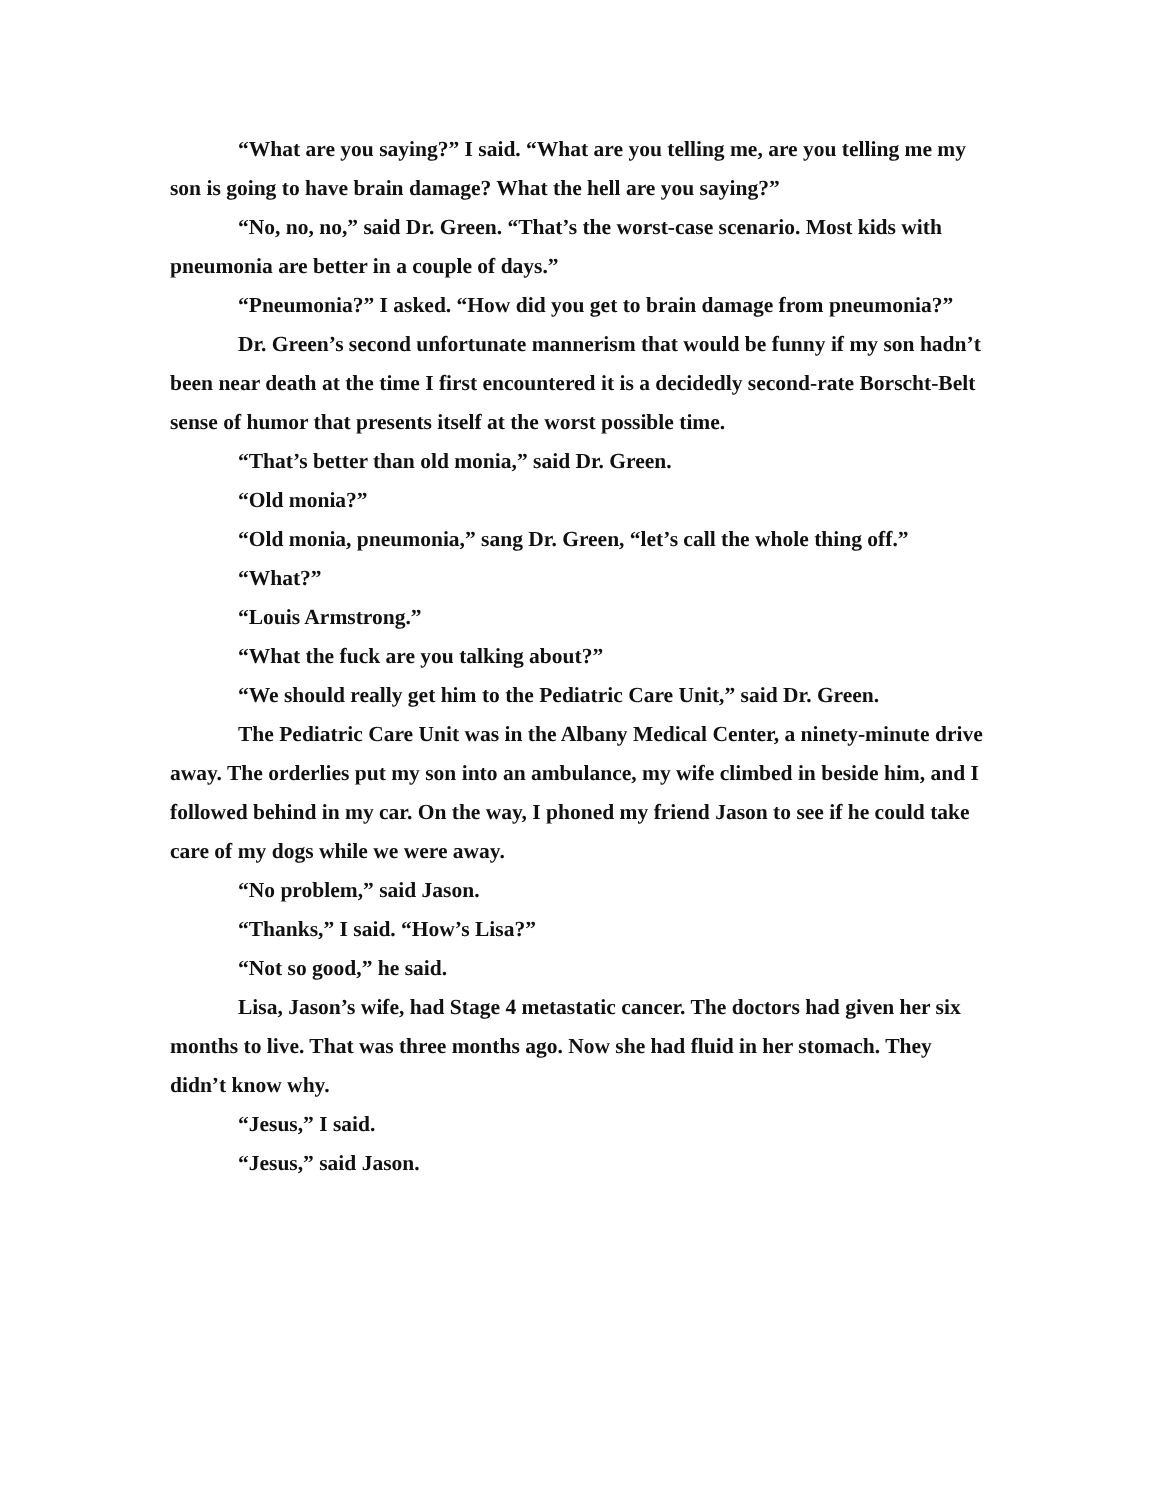“What are you saying?” I said. “What are you telling me, are you telling me my son is going to have brain damage? What the hell are you saying?”
“No, no, no,” said Dr. Green. “That’s the worst-case scenario. Most kids with pneumonia are better in a couple of days.”
“Pneumonia?” I asked. “How did you get to brain damage from pneumonia?”
Dr. Green’s second unfortunate mannerism that would be funny if my son hadn’t been near death at the time I first encountered it is a decidedly second-rate Borscht-Belt sense of humor that presents itself at the worst possible time.
“That’s better than old monia,” said Dr. Green.
“Old monia?”
“Old monia, pneumonia,” sang Dr. Green, “let’s call the whole thing off.”
“What?”
“Louis Armstrong.”
“What the fuck are you talking about?”
“We should really get him to the Pediatric Care Unit,” said Dr. Green.
The Pediatric Care Unit was in the Albany Medical Center, a ninety-minute drive away. The orderlies put my son into an ambulance, my wife climbed in beside him, and I followed behind in my car. On the way, I phoned my friend Jason to see if he could take care of my dogs while we were away.
“No problem,” said Jason.
“Thanks,” I said. “How’s Lisa?”
“Not so good,” he said.
Lisa, Jason’s wife, had Stage 4 metastatic cancer. The doctors had given her six months to live. That was three months ago. Now she had fluid in her stomach. They didn’t know why.
“Jesus,” I said.
“Jesus,” said Jason.